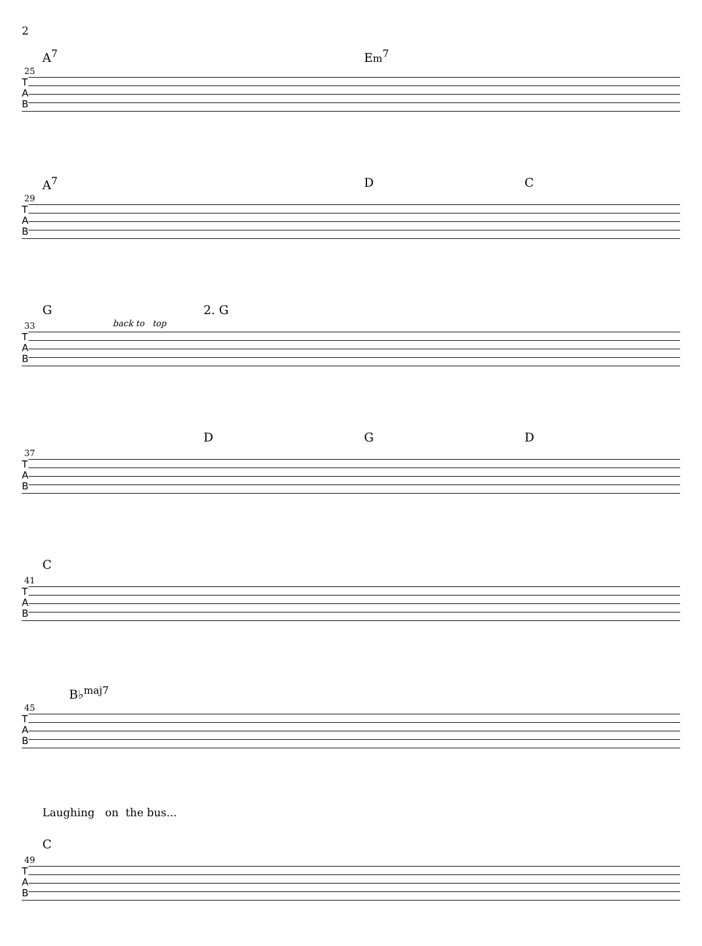2
25
A<sup>7</sup> Em<sup>7</sup>
T
A
B
29
A<sup>7</sup> D C
T
A
B
33
G 2. G
back to top
T
A
B
37
D G D
T
A
B
41
C
T
A
B
45
B♭<sup>maj7</sup>
T
A
B
Laughing on the bus...
49
C
T
A
B